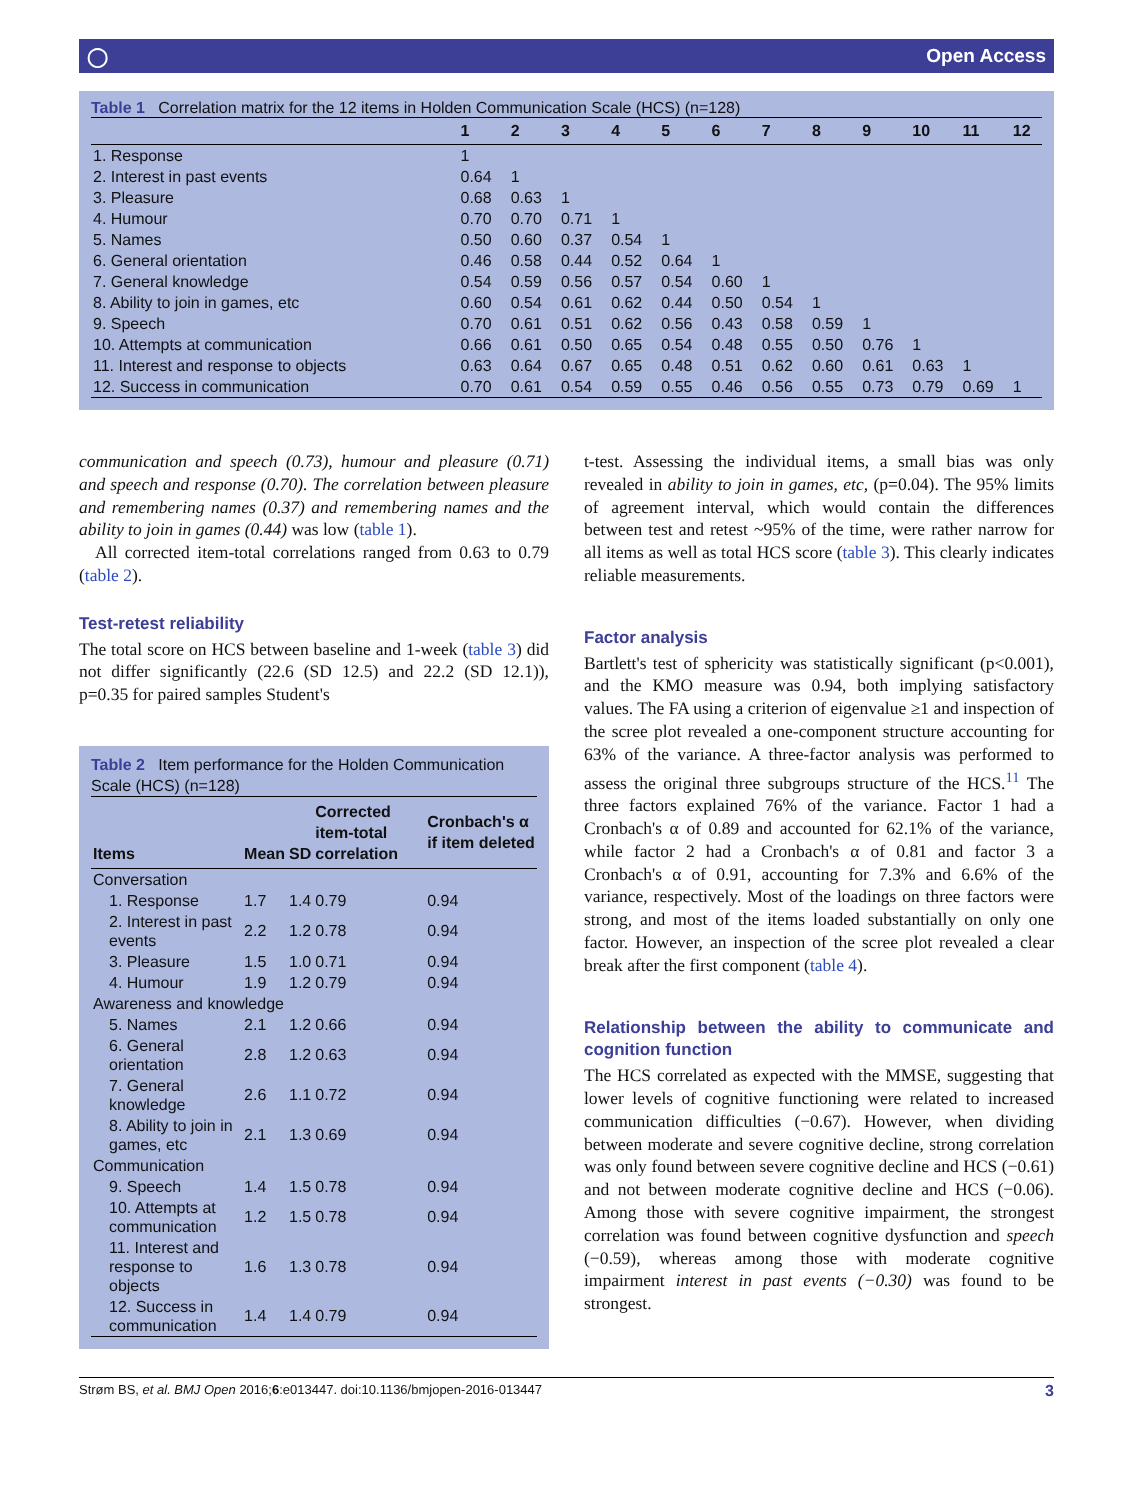◯ Open Access
Table 1 Correlation matrix for the 12 items in Holden Communication Scale (HCS) (n=128)
| | 1 | 2 | 3 | 4 | 5 | 6 | 7 | 8 | 9 | 10 | 11 | 12 |
| --- | --- | --- | --- | --- | --- | --- | --- | --- | --- | --- | --- | --- |
| 1. Response | 1 | | | | | | | | | | | |
| 2. Interest in past events | 0.64 | 1 | | | | | | | | | | |
| 3. Pleasure | 0.68 | 0.63 | 1 | | | | | | | | | |
| 4. Humour | 0.70 | 0.70 | 0.71 | 1 | | | | | | | | |
| 5. Names | 0.50 | 0.60 | 0.37 | 0.54 | 1 | | | | | | | |
| 6. General orientation | 0.46 | 0.58 | 0.44 | 0.52 | 0.64 | 1 | | | | | | |
| 7. General knowledge | 0.54 | 0.59 | 0.56 | 0.57 | 0.54 | 0.60 | 1 | | | | | |
| 8. Ability to join in games, etc | 0.60 | 0.54 | 0.61 | 0.62 | 0.44 | 0.50 | 0.54 | 1 | | | | |
| 9. Speech | 0.70 | 0.61 | 0.51 | 0.62 | 0.56 | 0.43 | 0.58 | 0.59 | 1 | | | |
| 10. Attempts at communication | 0.66 | 0.61 | 0.50 | 0.65 | 0.54 | 0.48 | 0.55 | 0.50 | 0.76 | 1 | | |
| 11. Interest and response to objects | 0.63 | 0.64 | 0.67 | 0.65 | 0.48 | 0.51 | 0.62 | 0.60 | 0.61 | 0.63 | 1 | |
| 12. Success in communication | 0.70 | 0.61 | 0.54 | 0.59 | 0.55 | 0.46 | 0.56 | 0.55 | 0.73 | 0.79 | 0.69 | 1 |
communication and speech (0.73), humour and pleasure (0.71) and speech and response (0.70). The correlation between pleasure and remembering names (0.37) and remembering names and the ability to join in games (0.44) was low (table 1).
All corrected item-total correlations ranged from 0.63 to 0.79 (table 2).
Test-retest reliability
The total score on HCS between baseline and 1-week (table 3) did not differ significantly (22.6 (SD 12.5) and 22.2 (SD 12.1)), p=0.35 for paired samples Student's
Table 2 Item performance for the Holden Communication Scale (HCS) (n=128)
| Items | Mean | SD | Corrected item-total correlation | Cronbach's α if item deleted |
| --- | --- | --- | --- | --- |
| Conversation | | | | |
| 1. Response | 1.7 | 1.4 | 0.79 | 0.94 |
| 2. Interest in past events | 2.2 | 1.2 | 0.78 | 0.94 |
| 3. Pleasure | 1.5 | 1.0 | 0.71 | 0.94 |
| 4. Humour | 1.9 | 1.2 | 0.79 | 0.94 |
| Awareness and knowledge | | | | |
| 5. Names | 2.1 | 1.2 | 0.66 | 0.94 |
| 6. General orientation | 2.8 | 1.2 | 0.63 | 0.94 |
| 7. General knowledge | 2.6 | 1.1 | 0.72 | 0.94 |
| 8. Ability to join in games, etc | 2.1 | 1.3 | 0.69 | 0.94 |
| Communication | | | | |
| 9. Speech | 1.4 | 1.5 | 0.78 | 0.94 |
| 10. Attempts at communication | 1.2 | 1.5 | 0.78 | 0.94 |
| 11. Interest and response to objects | 1.6 | 1.3 | 0.78 | 0.94 |
| 12. Success in communication | 1.4 | 1.4 | 0.79 | 0.94 |
t-test. Assessing the individual items, a small bias was only revealed in ability to join in games, etc, (p=0.04). The 95% limits of agreement interval, which would contain the differences between test and retest ~95% of the time, were rather narrow for all items as well as total HCS score (table 3). This clearly indicates reliable measurements.
Factor analysis
Bartlett's test of sphericity was statistically significant (p<0.001), and the KMO measure was 0.94, both implying satisfactory values. The FA using a criterion of eigenvalue ≥1 and inspection of the scree plot revealed a one-component structure accounting for 63% of the variance. A three-factor analysis was performed to assess the original three subgroups structure of the HCS.<sup>11</sup> The three factors explained 76% of the variance. Factor 1 had a Cronbach's α of 0.89 and accounted for 62.1% of the variance, while factor 2 had a Cronbach's α of 0.81 and factor 3 a Cronbach's α of 0.91, accounting for 7.3% and 6.6% of the variance, respectively. Most of the loadings on three factors were strong, and most of the items loaded substantially on only one factor. However, an inspection of the scree plot revealed a clear break after the first component (table 4).
Relationship between the ability to communicate and cognition function
The HCS correlated as expected with the MMSE, suggesting that lower levels of cognitive functioning were related to increased communication difficulties (−0.67). However, when dividing between moderate and severe cognitive decline, strong correlation was only found between severe cognitive decline and HCS (−0.61) and not between moderate cognitive decline and HCS (−0.06). Among those with severe cognitive impairment, the strongest correlation was found between cognitive dysfunction and speech (−0.59), whereas among those with moderate cognitive impairment interest in past events (−0.30) was found to be strongest.
Strøm BS, et al. BMJ Open 2016;6:e013447. doi:10.1136/bmjopen-2016-013447 3